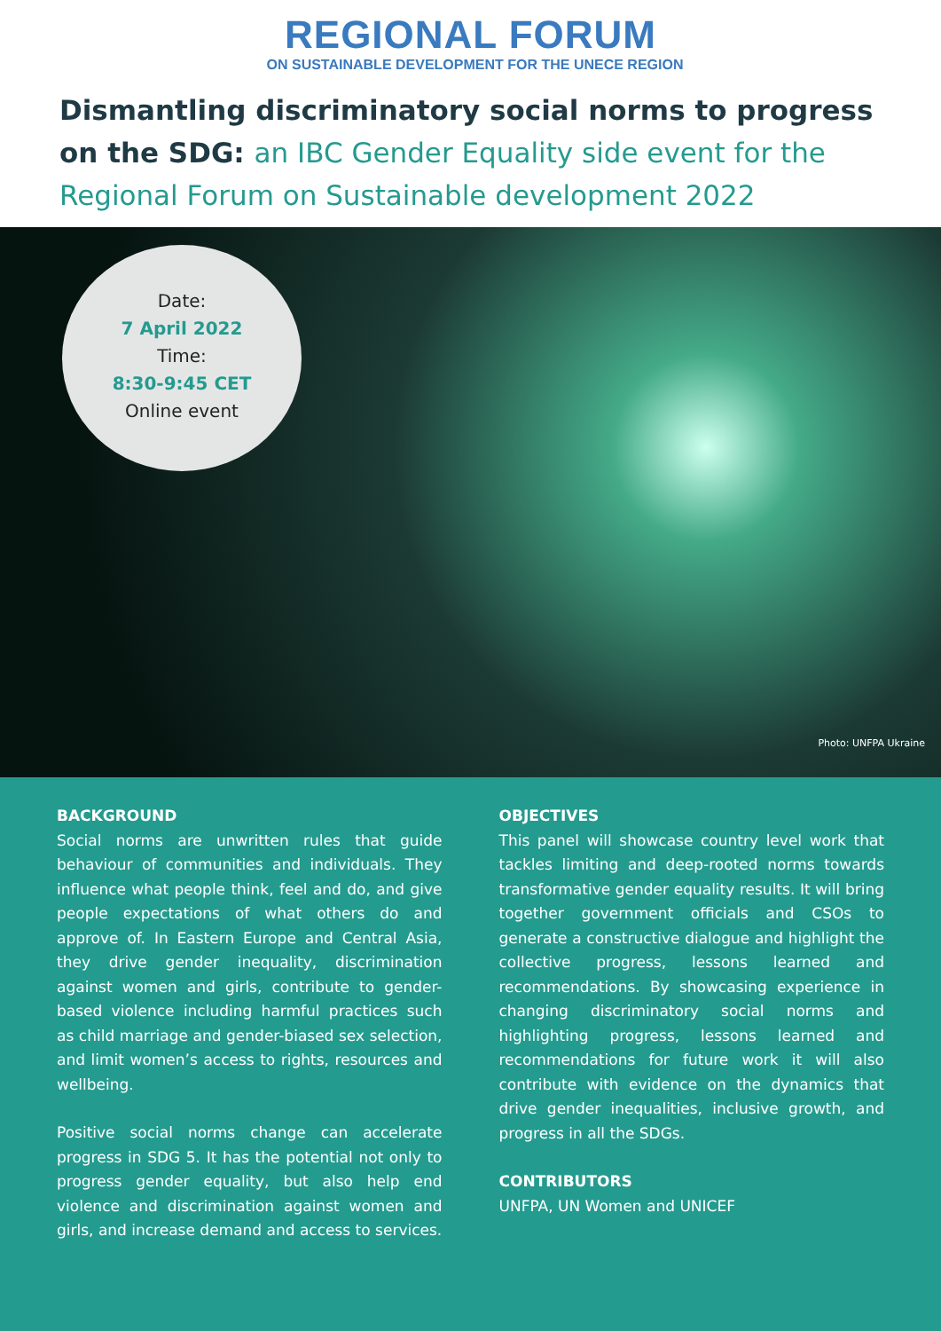REGIONAL FORUM
ON SUSTAINABLE DEVELOPMENT FOR THE UNECE REGION
Dismantling discriminatory social norms to progress on the SDG: an IBC Gender Equality side event for the Regional Forum on Sustainable development 2022
Date:
7 April 2022
Time:
8:30-9:45 CET
Online event
Photo: UNFPA Ukraine
BACKGROUND
Social norms are unwritten rules that guide behaviour of communities and individuals. They influence what people think, feel and do, and give people expectations of what others do and approve of. In Eastern Europe and Central Asia, they drive gender inequality, discrimination against women and girls, contribute to gender-based violence including harmful practices such as child marriage and gender-biased sex selection, and limit women’s access to rights, resources and wellbeing.
Positive social norms change can accelerate progress in SDG 5. It has the potential not only to progress gender equality, but also help end violence and discrimination against women and girls, and increase demand and access to services.
OBJECTIVES
This panel will showcase country level work that tackles limiting and deep-rooted norms towards transformative gender equality results. It will bring together government officials and CSOs to generate a constructive dialogue and highlight the collective progress, lessons learned and recommendations. By showcasing experience in changing discriminatory social norms and highlighting progress, lessons learned and recommendations for future work it will also contribute with evidence on the dynamics that drive gender inequalities, inclusive growth, and progress in all the SDGs.
CONTRIBUTORS
UNFPA, UN Women and UNICEF